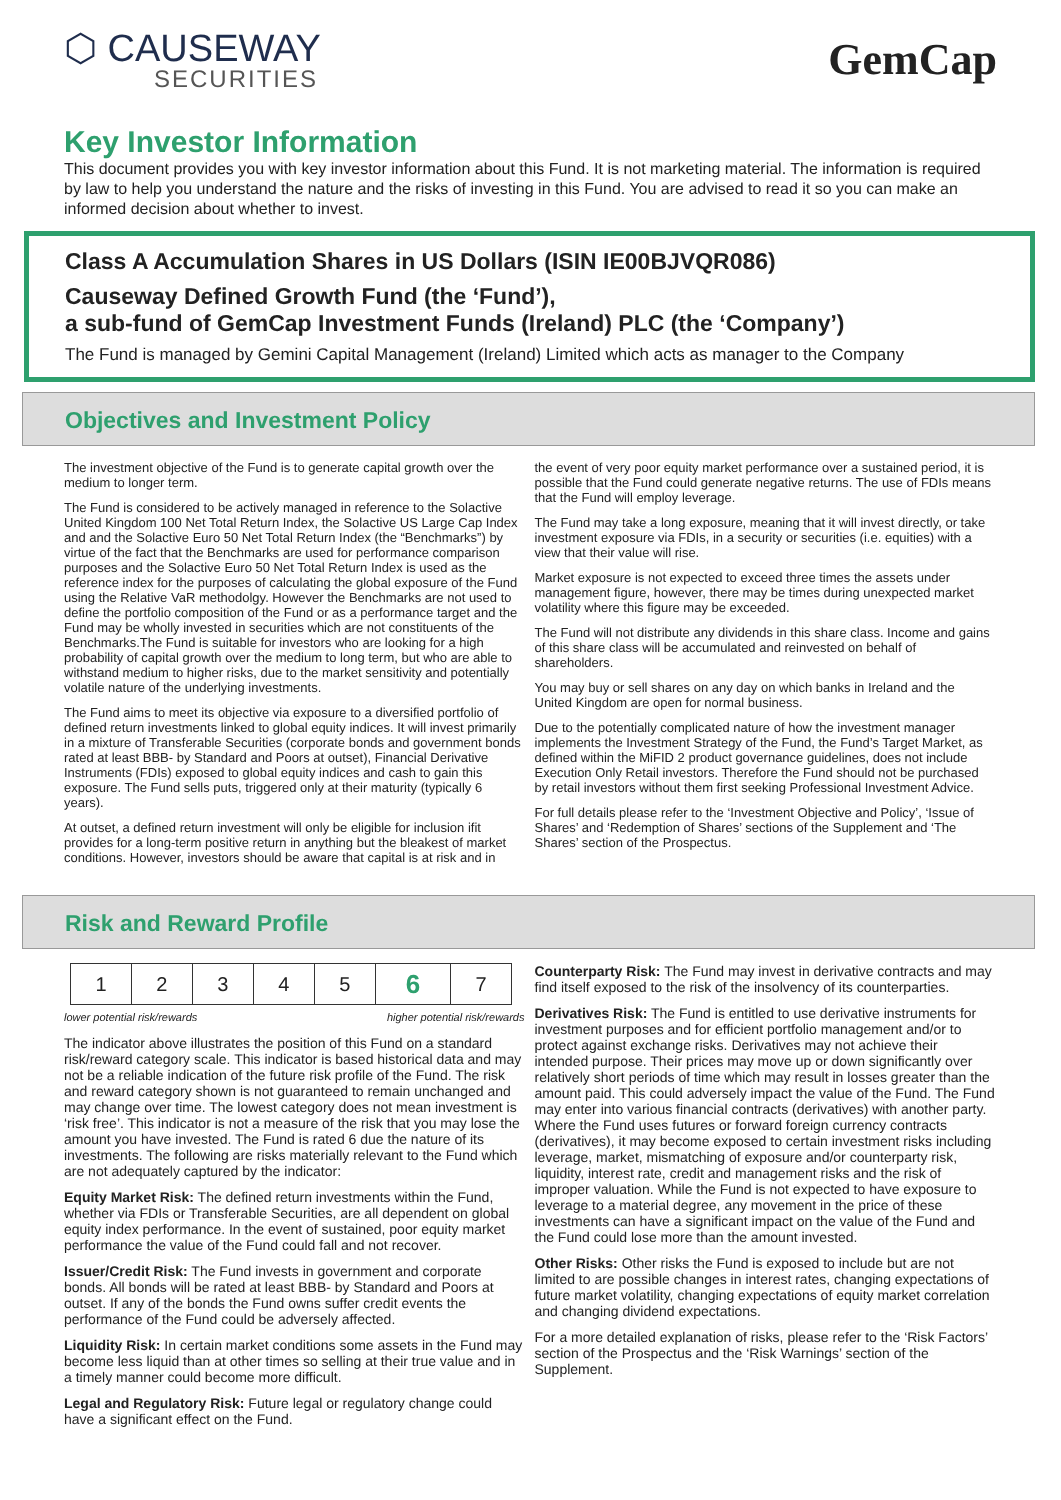⬡ CAUSEWAY
SECURITIES
GemCap
Key Investor Information
This document provides you with key investor information about this Fund. It is not marketing material. The information is required by law to help you understand the nature and the risks of investing in this Fund. You are advised to read it so you can make an informed decision about whether to invest.
Class A Accumulation Shares in US Dollars (ISIN IE00BJVQR086)
Causeway Defined Growth Fund (the ‘Fund’),
a sub-fund of GemCap Investment Funds (Ireland) PLC (the ‘Company’)
The Fund is managed by Gemini Capital Management (Ireland) Limited which acts as manager to the Company
Objectives and Investment Policy
The investment objective of the Fund is to generate capital growth over the medium to longer term.
The Fund is considered to be actively managed in reference to the Solactive United Kingdom 100 Net Total Return Index, the Solactive US Large Cap Index and and the Solactive Euro 50 Net Total Return Index (the “Benchmarks”) by virtue of the fact that the Benchmarks are used for performance comparison purposes and the Solactive Euro 50 Net Total Return Index is used as the reference index for the purposes of calculating the global exposure of the Fund using the Relative VaR methodolgy. However the Benchmarks are not used to define the portfolio composition of the Fund or as a performance target and the Fund may be wholly invested in securities which are not constituents of the Benchmarks.The Fund is suitable for investors who are looking for a high probability of capital growth over the medium to long term, but who are able to withstand medium to higher risks, due to the market sensitivity and potentially volatile nature of the underlying investments.
The Fund aims to meet its objective via exposure to a diversified portfolio of defined return investments linked to global equity indices. It will invest primarily in a mixture of Transferable Securities (corporate bonds and government bonds rated at least BBB- by Standard and Poors at outset), Financial Derivative Instruments (FDIs) exposed to global equity indices and cash to gain this exposure. The Fund sells puts, triggered only at their maturity (typically 6 years).
At outset, a defined return investment will only be eligible for inclusion ifit provides for a long-term positive return in anything but the bleakest of market conditions. However, investors should be aware that capital is at risk and in
the event of very poor equity market performance over a sustained period, it is possible that the Fund could generate negative returns. The use of FDIs means that the Fund will employ leverage.
The Fund may take a long exposure, meaning that it will invest directly, or take investment exposure via FDIs, in a security or securities (i.e. equities) with a view that their value will rise.
Market exposure is not expected to exceed three times the assets under management figure, however, there may be times during unexpected market volatility where this figure may be exceeded.
The Fund will not distribute any dividends in this share class. Income and gains of this share class will be accumulated and reinvested on behalf of shareholders.
You may buy or sell shares on any day on which banks in Ireland and the United Kingdom are open for normal business.
Due to the potentially complicated nature of how the investment manager implements the Investment Strategy of the Fund, the Fund’s Target Market, as defined within the MiFID 2 product governance guidelines, does not include Execution Only Retail investors. Therefore the Fund should not be purchased by retail investors without them first seeking Professional Investment Advice.
For full details please refer to the ‘Investment Objective and Policy’, ‘Issue of Shares’ and ‘Redemption of Shares’ sections of the Supplement and ‘The Shares’ section of the Prospectus.
Risk and Reward Profile
| 1 | 2 | 3 | 4 | 5 | 6 | 7 |
lower potential risk/rewards higher potential risk/rewards
The indicator above illustrates the position of this Fund on a standard risk/reward category scale. This indicator is based historical data and may not be a reliable indication of the future risk profile of the Fund. The risk and reward category shown is not guaranteed to remain unchanged and may change over time. The lowest category does not mean investment is ‘risk free’. This indicator is not a measure of the risk that you may lose the amount you have invested. The Fund is rated 6 due the nature of its investments. The following are risks materially relevant to the Fund which are not adequately captured by the indicator:
Equity Market Risk: The defined return investments within the Fund, whether via FDIs or Transferable Securities, are all dependent on global equity index performance. In the event of sustained, poor equity market performance the value of the Fund could fall and not recover.
Issuer/Credit Risk: The Fund invests in government and corporate bonds. All bonds will be rated at least BBB- by Standard and Poors at outset. If any of the bonds the Fund owns suffer credit events the performance of the Fund could be adversely affected.
Liquidity Risk: In certain market conditions some assets in the Fund may become less liquid than at other times so selling at their true value and in a timely manner could become more difficult.
Legal and Regulatory Risk: Future legal or regulatory change could have a significant effect on the Fund.
Counterparty Risk: The Fund may invest in derivative contracts and may find itself exposed to the risk of the insolvency of its counterparties.
Derivatives Risk: The Fund is entitled to use derivative instruments for investment purposes and for efficient portfolio management and/or to protect against exchange risks. Derivatives may not achieve their intended purpose. Their prices may move up or down significantly over relatively short periods of time which may result in losses greater than the amount paid. This could adversely impact the value of the Fund. The Fund may enter into various financial contracts (derivatives) with another party. Where the Fund uses futures or forward foreign currency contracts (derivatives), it may become exposed to certain investment risks including leverage, market, mismatching of exposure and/or counterparty risk, liquidity, interest rate, credit and management risks and the risk of improper valuation. While the Fund is not expected to have exposure to leverage to a material degree, any movement in the price of these investments can have a significant impact on the value of the Fund and the Fund could lose more than the amount invested.
Other Risks: Other risks the Fund is exposed to include but are not limited to are possible changes in interest rates, changing expectations of future market volatility, changing expectations of equity market correlation and changing dividend expectations.
For a more detailed explanation of risks, please refer to the ‘Risk Factors’ section of the Prospectus and the ‘Risk Warnings’ section of the Supplement.